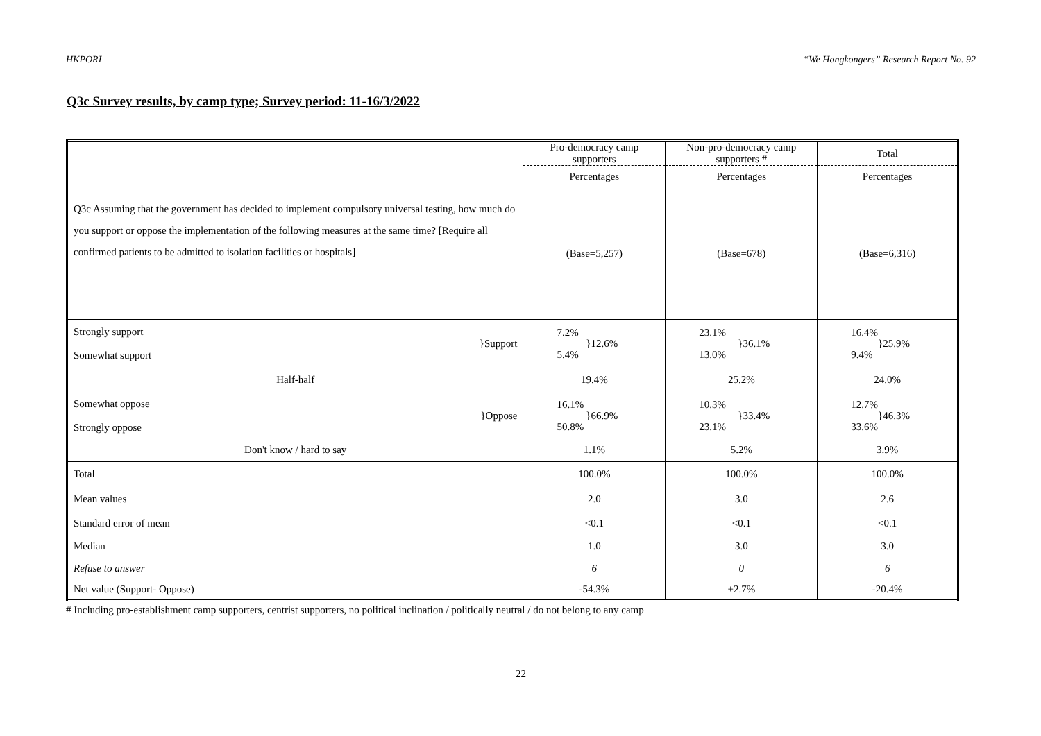HKPORI “We Hongkongers” Research Report No. 92
Q3c Survey results, by camp type; Survey period: 11-16/3/2022
| Q3c Assuming that the government has decided to implement compulsory universal testing, how much do you support or oppose the implementation of the following measures at the same time? [Require all confirmed patients to be admitted to isolation facilities or hospitals] | Pro-democracy camp supporters | Non-pro-democracy camp supporters # | Total |
| | Percentages | Percentages | Percentages |
| | (Base=5,257) | (Base=678) | (Base=6,316) |
| Strongly support Somewhat support }Support | 7.2% 5.4% }12.6% | 23.1% 13.0% }36.1% | 16.4% 9.4% }25.9% |
| Half-half | 19.4% | 25.2% | 24.0% |
| Somewhat oppose Strongly oppose }Oppose | 16.1% 50.8% }66.9% | 10.3% 23.1% }33.4% | 12.7% 33.6% }46.3% |
| Don't know / hard to say | 1.1% | 5.2% | 3.9% |
| Total | 100.0% | 100.0% | 100.0% |
| Mean values | 2.0 | 3.0 | 2.6 |
| Standard error of mean | <0.1 | <0.1 | <0.1 |
| Median | 1.0 | 3.0 | 3.0 |
| Refuse to answer | 6 | 0 | 6 |
| Net value (Support- Oppose) | -54.3% | +2.7% | -20.4% |
# Including pro-establishment camp supporters, centrist supporters, no political inclination / politically neutral / do not belong to any camp
22